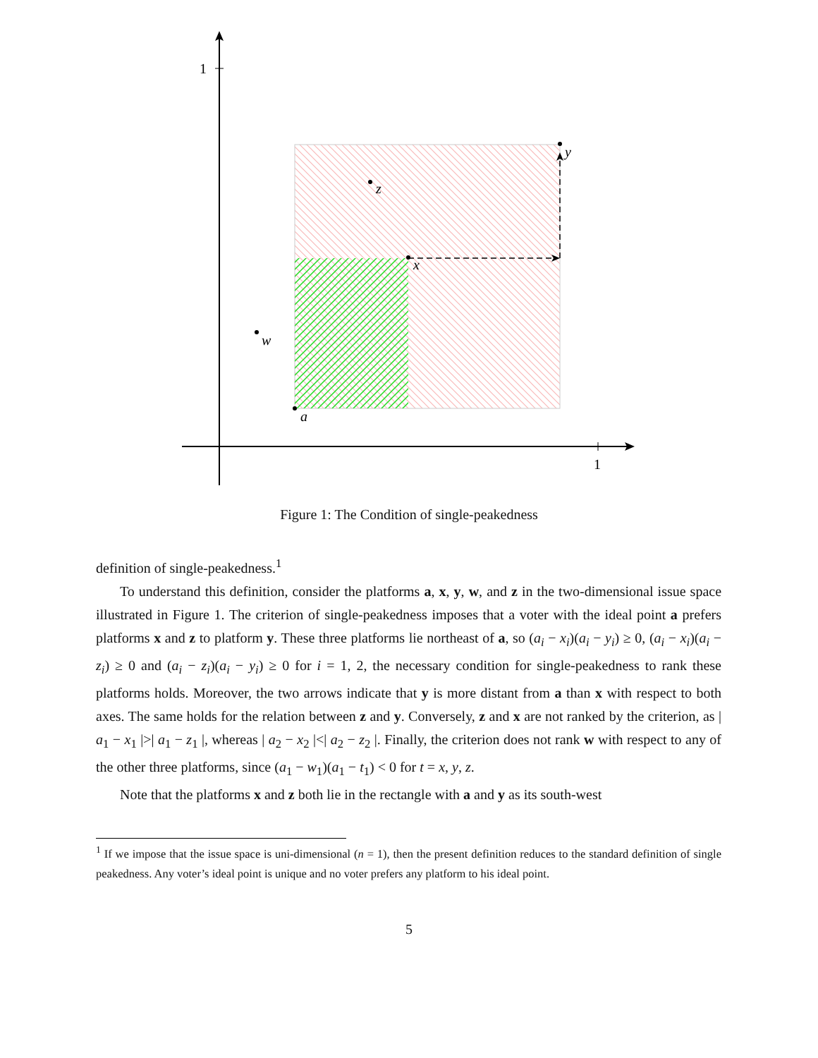a
x
y
z
w
1
1
Figure 1: The Condition of single-peakedness
definition of single-peakedness.<sup>1</sup>
To understand this definition, consider the platforms a, x, y, w, and z in the two-dimensional issue space illustrated in Figure 1. The criterion of single-peakedness imposes that a voter with the ideal point a prefers platforms x and z to platform y. These three platforms lie northeast of a, so (a<sub>i</sub> − x<sub>i</sub>)(a<sub>i</sub> − y<sub>i</sub>) ≥ 0, (a<sub>i</sub> − x<sub>i</sub>)(a<sub>i</sub> − z<sub>i</sub>) ≥ 0 and (a<sub>i</sub> − z<sub>i</sub>)(a<sub>i</sub> − y<sub>i</sub>) ≥ 0 for i = 1, 2, the necessary condition for single-peakedness to rank these platforms holds. Moreover, the two arrows indicate that y is more distant from a than x with respect to both axes. The same holds for the relation between z and y. Conversely, z and x are not ranked by the criterion, as | a<sub>1</sub> − x<sub>1</sub> |>| a<sub>1</sub> − z<sub>1</sub> |, whereas | a<sub>2</sub> − x<sub>2</sub> |<| a<sub>2</sub> − z<sub>2</sub> |. Finally, the criterion does not rank w with respect to any of the other three platforms, since (a<sub>1</sub> − w<sub>1</sub>)(a<sub>1</sub> − t<sub>1</sub>) < 0 for t = x, y, z.
Note that the platforms x and z both lie in the rectangle with a and y as its south-west
<sup>1</sup> If we impose that the issue space is uni-dimensional (n = 1), then the present definition reduces to the standard definition of single peakedness. Any voter’s ideal point is unique and no voter prefers any platform to his ideal point.
5